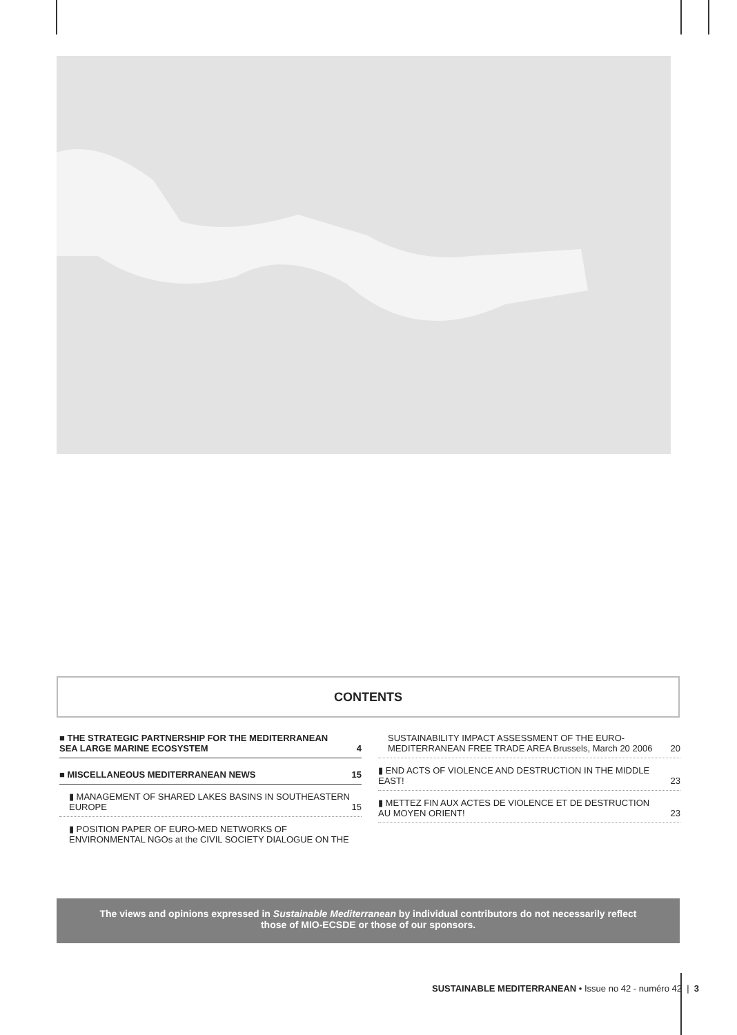CONTENTS
■ THE STRATEGIC PARTNERSHIP FOR THE MEDITERRANEAN
SEA LARGE MARINE ECOSYSTEM 4
■ MISCELLANEOUS MEDITERRANEAN NEWS 15
▮ MANAGEMENT OF SHARED LAKES BASINS IN SOUTHEASTERN
EUROPE 15
▮ POSITION PAPER OF EURO-MED NETWORKS OF
ENVIRONMENTAL NGOs at the CIVIL SOCIETY DIALOGUE ON THE
SUSTAINABILITY IMPACT ASSESSMENT OF THE EURO-
MEDITERRANEAN FREE TRADE AREA Brussels, March 20 2006 20
▮ END ACTS OF VIOLENCE AND DESTRUCTION IN THE MIDDLE
EAST! 23
▮ METTEZ FIN AUX ACTES DE VIOLENCE ET DE DESTRUCTION
AU MOYEN ORIENT! 23
The views and opinions expressed in Sustainable Mediterranean by individual contributors do not necessarily reflect
those of MIO-ECSDE or those of our sponsors.
SUSTAINABLE MEDITERRANEAN • Issue no 42 - numéro 42 | 3